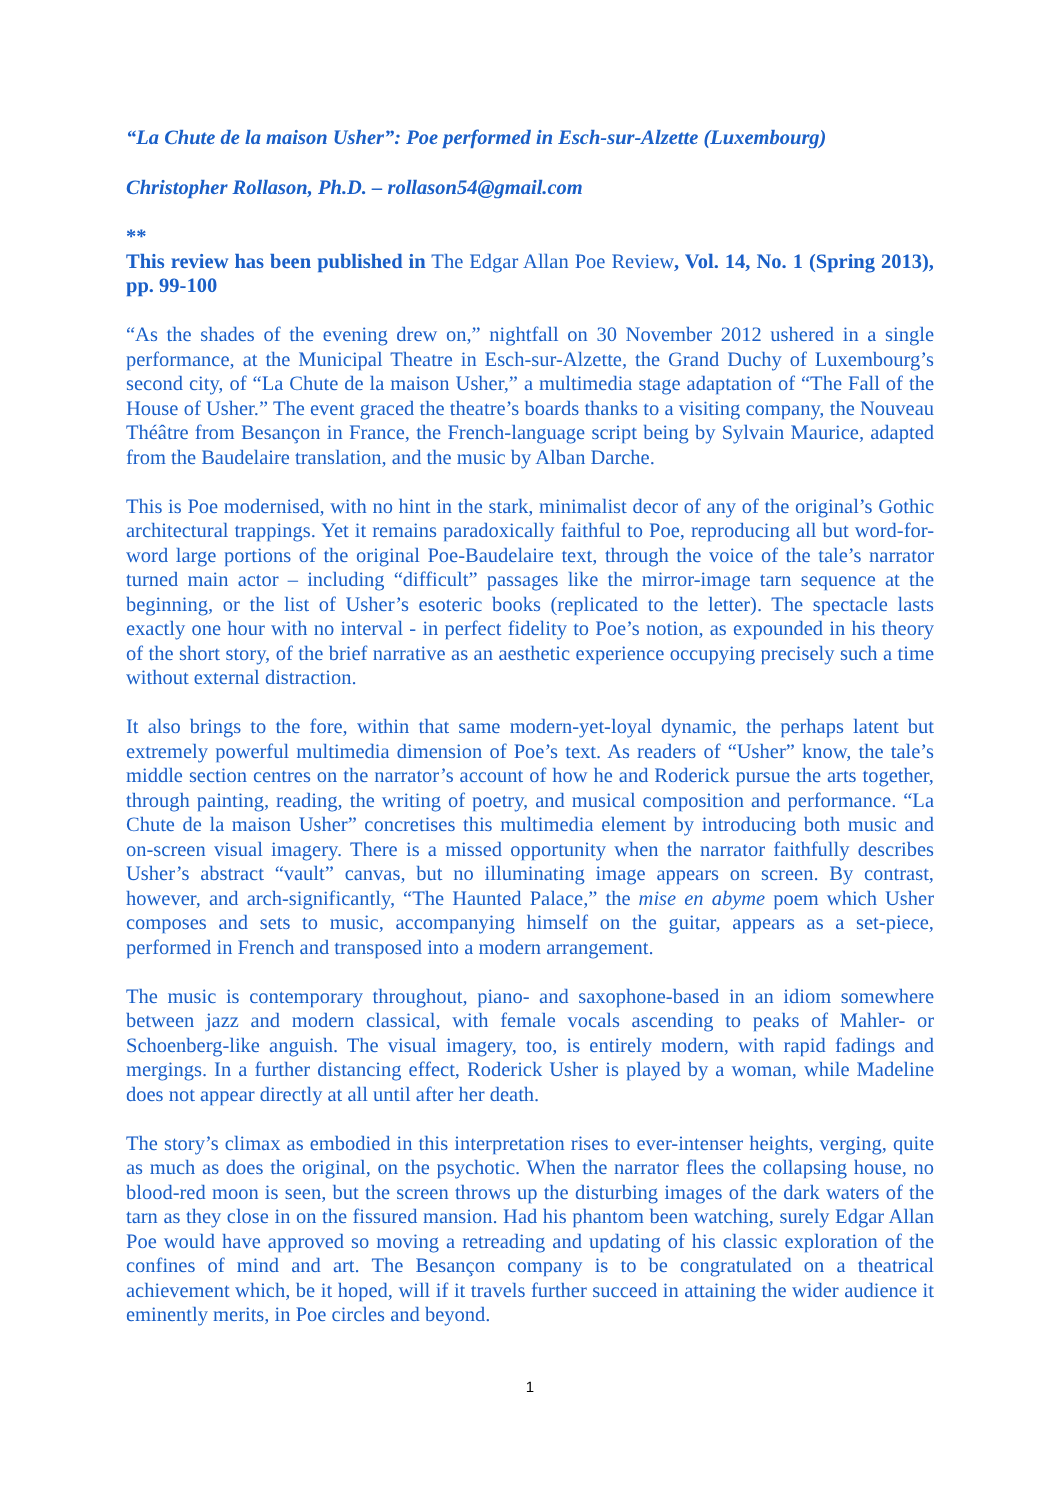“La Chute de la maison Usher”: Poe performed in Esch-sur-Alzette (Luxembourg)
Christopher Rollason, Ph.D. – rollason54@gmail.com
**
This review has been published in The Edgar Allan Poe Review, Vol. 14, No. 1 (Spring 2013), pp. 99-100
“As the shades of the evening drew on,” nightfall on 30 November 2012 ushered in a single performance, at the Municipal Theatre in Esch-sur-Alzette, the Grand Duchy of Luxembourg’s second city, of “La Chute de la maison Usher,” a multimedia stage adaptation of “The Fall of the House of Usher.” The event graced the theatre’s boards thanks to a visiting company, the Nouveau Théâtre from Besançon in France, the French-language script being by Sylvain Maurice, adapted from the Baudelaire translation, and the music by Alban Darche.
This is Poe modernised, with no hint in the stark, minimalist decor of any of the original’s Gothic architectural trappings. Yet it remains paradoxically faithful to Poe, reproducing all but word-for-word large portions of the original Poe-Baudelaire text, through the voice of the tale’s narrator turned main actor – including “difficult” passages like the mirror-image tarn sequence at the beginning, or the list of Usher’s esoteric books (replicated to the letter). The spectacle lasts exactly one hour with no interval - in perfect fidelity to Poe’s notion, as expounded in his theory of the short story, of the brief narrative as an aesthetic experience occupying precisely such a time without external distraction.
It also brings to the fore, within that same modern-yet-loyal dynamic, the perhaps latent but extremely powerful multimedia dimension of Poe’s text. As readers of “Usher” know, the tale’s middle section centres on the narrator’s account of how he and Roderick pursue the arts together, through painting, reading, the writing of poetry, and musical composition and performance. “La Chute de la maison Usher” concretises this multimedia element by introducing both music and on-screen visual imagery. There is a missed opportunity when the narrator faithfully describes Usher’s abstract “vault” canvas, but no illuminating image appears on screen. By contrast, however, and arch-significantly, “The Haunted Palace,” the mise en abyme poem which Usher composes and sets to music, accompanying himself on the guitar, appears as a set-piece, performed in French and transposed into a modern arrangement.
The music is contemporary throughout, piano- and saxophone-based in an idiom somewhere between jazz and modern classical, with female vocals ascending to peaks of Mahler- or Schoenberg-like anguish. The visual imagery, too, is entirely modern, with rapid fadings and mergings. In a further distancing effect, Roderick Usher is played by a woman, while Madeline does not appear directly at all until after her death.
The story’s climax as embodied in this interpretation rises to ever-intenser heights, verging, quite as much as does the original, on the psychotic. When the narrator flees the collapsing house, no blood-red moon is seen, but the screen throws up the disturbing images of the dark waters of the tarn as they close in on the fissured mansion. Had his phantom been watching, surely Edgar Allan Poe would have approved so moving a retreading and updating of his classic exploration of the confines of mind and art. The Besançon company is to be congratulated on a theatrical achievement which, be it hoped, will if it travels further succeed in attaining the wider audience it eminently merits, in Poe circles and beyond.
1